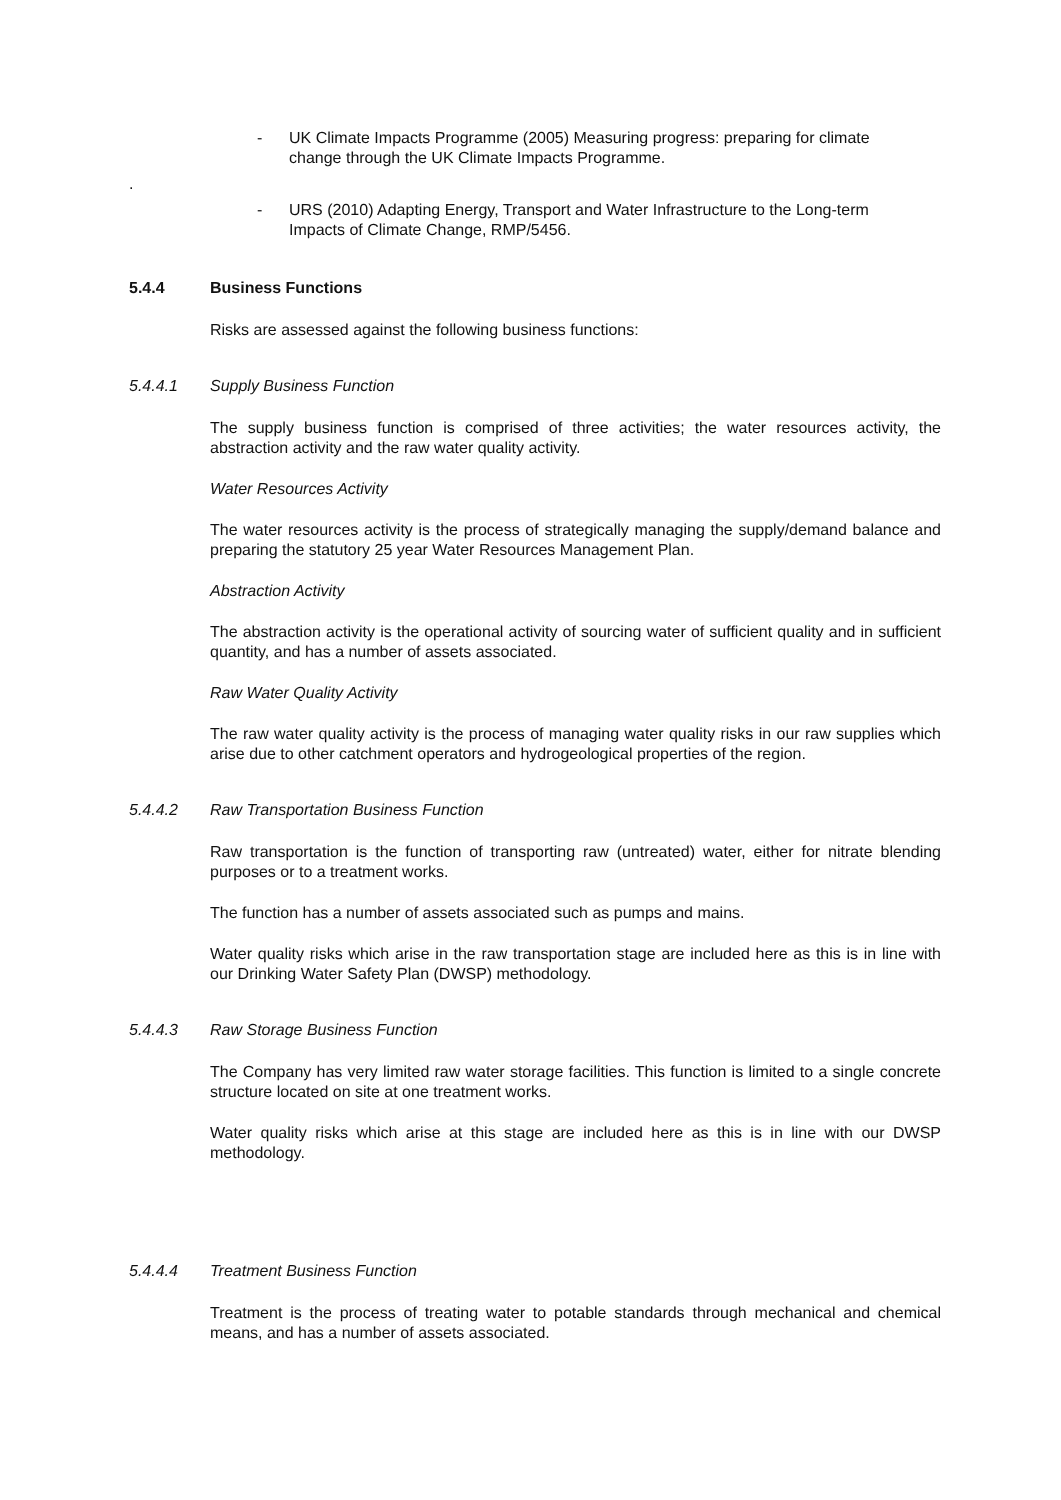- UK Climate Impacts Programme (2005) Measuring progress: preparing for climate change through the UK Climate Impacts Programme.
.
- URS (2010) Adapting Energy, Transport and Water Infrastructure to the Long-term Impacts of Climate Change, RMP/5456.
5.4.4 Business Functions
Risks are assessed against the following business functions:
5.4.4.1 Supply Business Function
The supply business function is comprised of three activities; the water resources activity, the abstraction activity and the raw water quality activity.
Water Resources Activity
The water resources activity is the process of strategically managing the supply/demand balance and preparing the statutory 25 year Water Resources Management Plan.
Abstraction Activity
The abstraction activity is the operational activity of sourcing water of sufficient quality and in sufficient quantity, and has a number of assets associated.
Raw Water Quality Activity
The raw water quality activity is the process of managing water quality risks in our raw supplies which arise due to other catchment operators and hydrogeological properties of the region.
5.4.4.2 Raw Transportation Business Function
Raw transportation is the function of transporting raw (untreated) water, either for nitrate blending purposes or to a treatment works.
The function has a number of assets associated such as pumps and mains.
Water quality risks which arise in the raw transportation stage are included here as this is in line with our Drinking Water Safety Plan (DWSP) methodology.
5.4.4.3 Raw Storage Business Function
The Company has very limited raw water storage facilities. This function is limited to a single concrete structure located on site at one treatment works.
Water quality risks which arise at this stage are included here as this is in line with our DWSP methodology.
5.4.4.4 Treatment Business Function
Treatment is the process of treating water to potable standards through mechanical and chemical means, and has a number of assets associated.